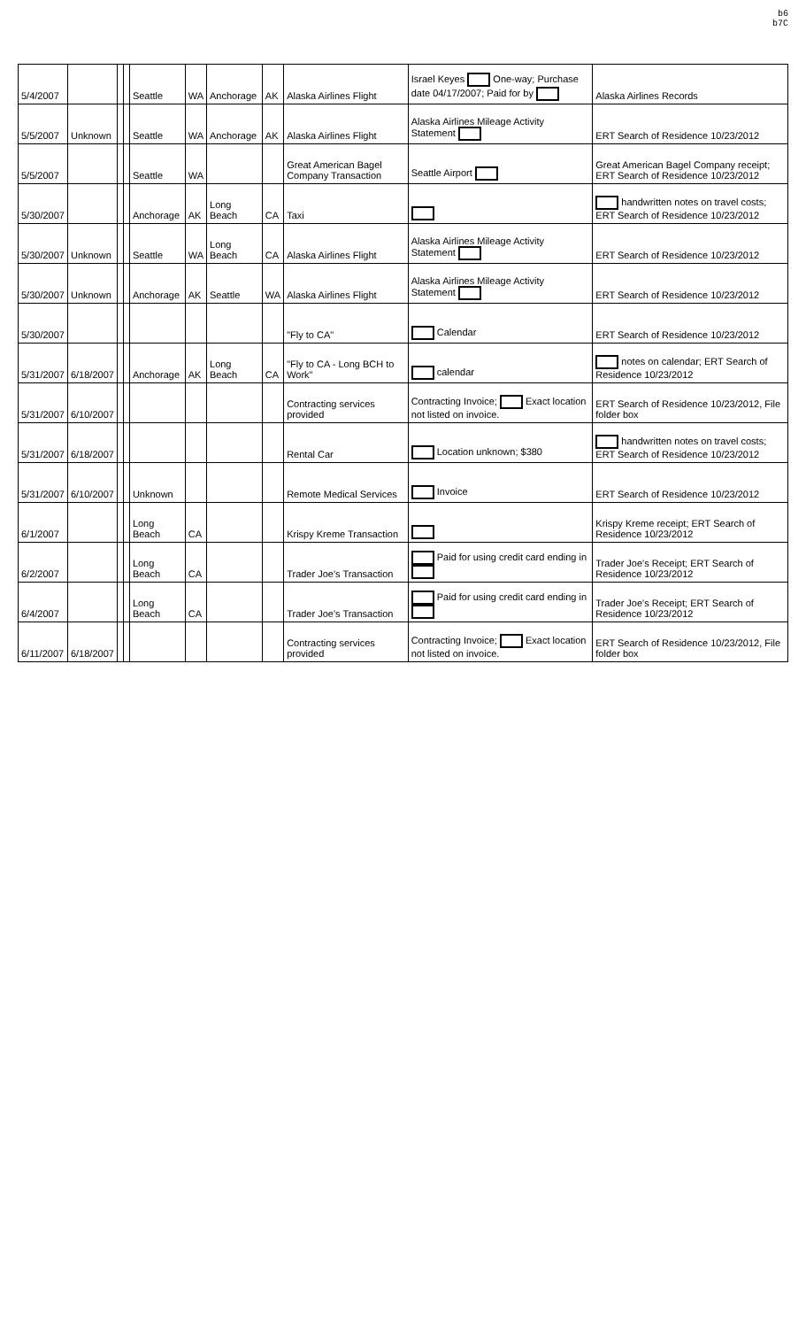b6
b7C
| 5/4/2007 | | | | Seattle | WA | Anchorage | AK | Alaska Airlines Flight | Israel Keyes One-way; Purchase date 04/17/2007; Paid for by | Alaska Airlines Records |
| 5/5/2007 | Unknown | | | Seattle | WA | Anchorage | AK | Alaska Airlines Flight | Alaska Airlines Mileage Activity Statement | ERT Search of Residence 10/23/2012 |
| 5/5/2007 | | | | Seattle | WA | | | Great American Bagel Company Transaction | Seattle Airport | Great American Bagel Company receipt; ERT Search of Residence 10/23/2012 |
| 5/30/2007 | | | | Anchorage | AK | Long Beach | CA | Taxi | | handwritten notes on travel costs; ERT Search of Residence 10/23/2012 |
| 5/30/2007 | Unknown | | | Seattle | WA | Long Beach | CA | Alaska Airlines Flight | Alaska Airlines Mileage Activity Statement | ERT Search of Residence 10/23/2012 |
| 5/30/2007 | Unknown | | | Anchorage | AK | Seattle | WA | Alaska Airlines Flight | Alaska Airlines Mileage Activity Statement | ERT Search of Residence 10/23/2012 |
| 5/30/2007 | | | | | | | | "Fly to CA" | Calendar | ERT Search of Residence 10/23/2012 |
| 5/31/2007 | 6/18/2007 | | | Anchorage | AK | Long Beach | CA | "Fly to CA - Long BCH to Work" | calendar | notes on calendar; ERT Search of Residence 10/23/2012 |
| 5/31/2007 | 6/10/2007 | | | | | | | Contracting services provided | Contracting Invoice; Exact location not listed on invoice. | ERT Search of Residence 10/23/2012, File folder box |
| 5/31/2007 | 6/18/2007 | | | | | | | Rental Car | Location unknown; $380 | handwritten notes on travel costs; ERT Search of Residence 10/23/2012 |
| 5/31/2007 | 6/10/2007 | | | Unknown | | | | Remote Medical Services | Invoice | ERT Search of Residence 10/23/2012 |
| 6/1/2007 | | | | Long Beach | CA | | | Krispy Kreme Transaction | | Krispy Kreme receipt; ERT Search of Residence 10/23/2012 |
| 6/2/2007 | | | | Long Beach | CA | | | Trader Joe's Transaction | Paid for using credit card ending in | Trader Joe's Receipt; ERT Search of Residence 10/23/2012 |
| 6/4/2007 | | | | Long Beach | CA | | | Trader Joe's Transaction | Paid for using credit card ending in | Trader Joe's Receipt; ERT Search of Residence 10/23/2012 |
| 6/11/2007 | 6/18/2007 | | | | | | | Contracting services provided | Contracting Invoice; Exact location not listed on invoice. | ERT Search of Residence 10/23/2012, File folder box |